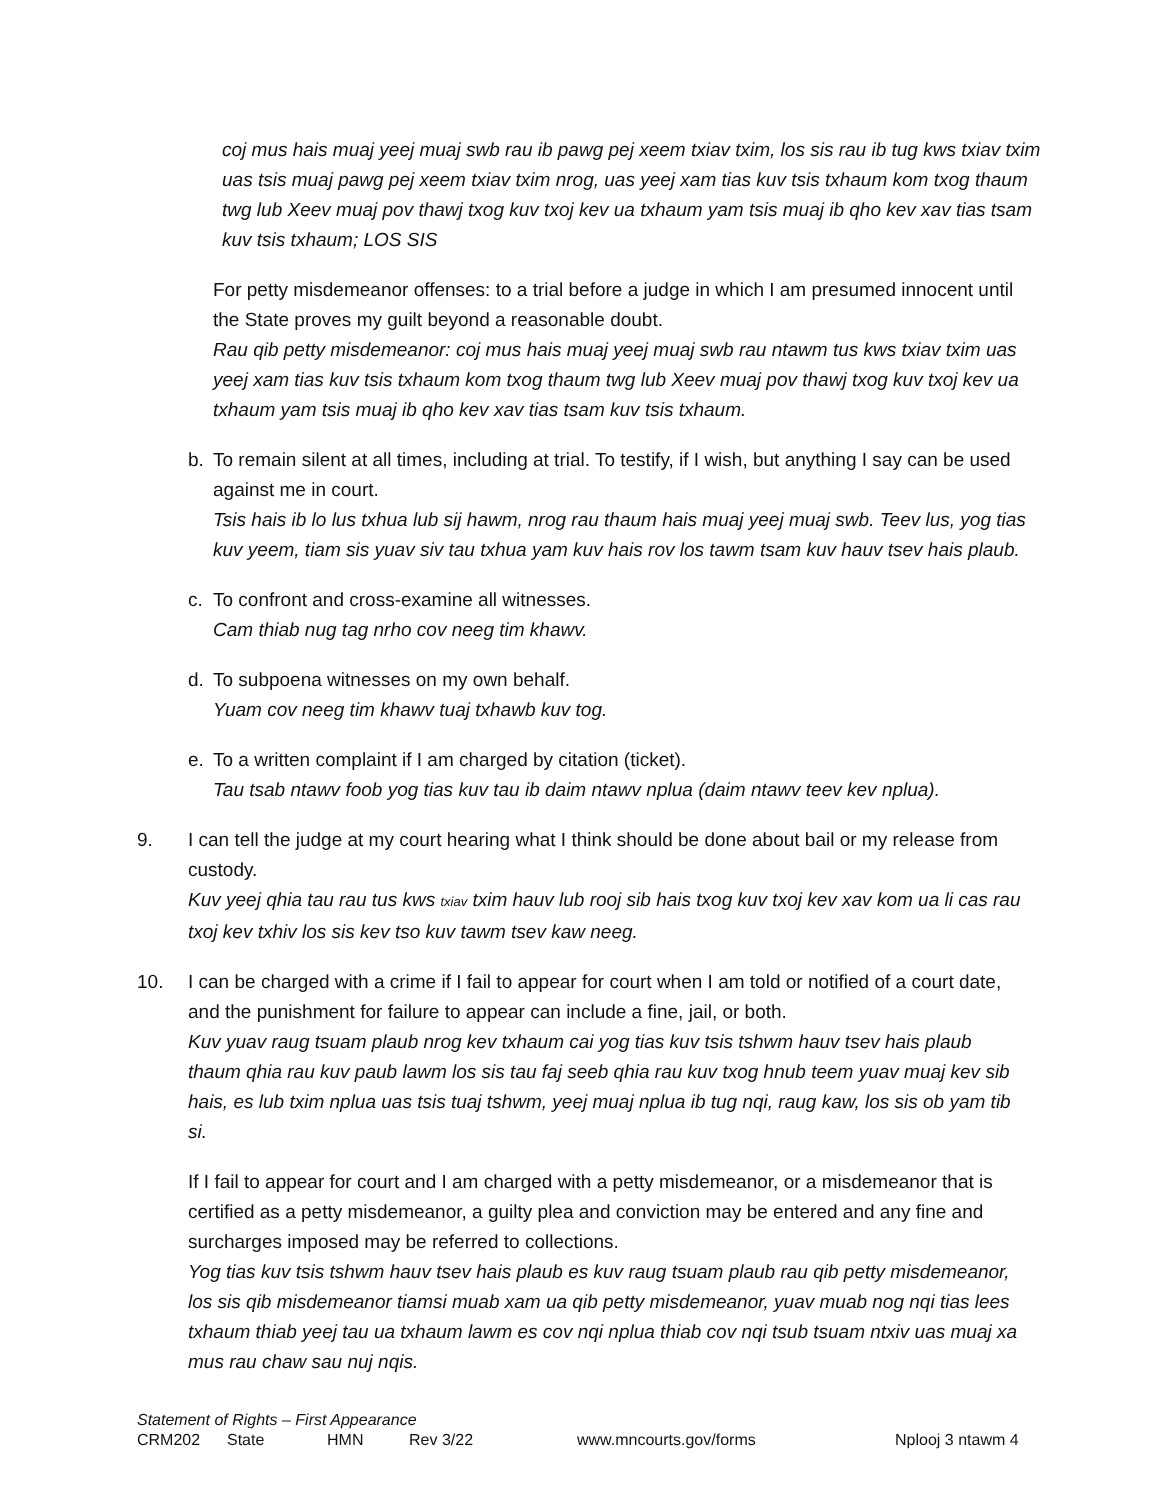coj mus hais muaj yeej muaj swb rau ib pawg pej xeem txiav txim, los sis rau ib tug kws txiav txim uas tsis muaj pawg pej xeem txiav txim nrog, uas yeej xam tias kuv tsis txhaum kom txog thaum twg lub Xeev muaj pov thawj txog kuv txoj kev ua txhaum yam tsis muaj ib qho kev xav tias tsam kuv tsis txhaum; LOS SIS
For petty misdemeanor offenses: to a trial before a judge in which I am presumed innocent until the State proves my guilt beyond a reasonable doubt.
Rau qib petty misdemeanor: coj mus hais muaj yeej muaj swb rau ntawm tus kws txiav txim uas yeej xam tias kuv tsis txhaum kom txog thaum twg lub Xeev muaj pov thawj txog kuv txoj kev ua txhaum yam tsis muaj ib qho kev xav tias tsam kuv tsis txhaum.
b. To remain silent at all times, including at trial. To testify, if I wish, but anything I say can be used against me in court.
Tsis hais ib lo lus txhua lub sij hawm, nrog rau thaum hais muaj yeej muaj swb. Teev lus, yog tias kuv yeem, tiam sis yuav siv tau txhua yam kuv hais rov los tawm tsam kuv hauv tsev hais plaub.
c. To confront and cross-examine all witnesses.
Cam thiab nug tag nrho cov neeg tim khawv.
d. To subpoena witnesses on my own behalf.
Yuam cov neeg tim khawv tuaj txhawb kuv tog.
e. To a written complaint if I am charged by citation (ticket).
Tau tsab ntawv foob yog tias kuv tau ib daim ntawv nplua (daim ntawv teev kev nplua).
9. I can tell the judge at my court hearing what I think should be done about bail or my release from custody.
Kuv yeej qhia tau rau tus kws txiav txim hauv lub rooj sib hais txog kuv txoj kev xav kom ua li cas rau txoj kev txhiv los sis kev tso kuv tawm tsev kaw neeg.
10. I can be charged with a crime if I fail to appear for court when I am told or notified of a court date, and the punishment for failure to appear can include a fine, jail, or both.
Kuv yuav raug tsuam plaub nrog kev txhaum cai yog tias kuv tsis tshwm hauv tsev hais plaub thaum qhia rau kuv paub lawm los sis tau faj seeb qhia rau kuv txog hnub teem yuav muaj kev sib hais, es lub txim nplua uas tsis tuaj tshwm, yeej muaj nplua ib tug nqi, raug kaw, los sis ob yam tib si.
If I fail to appear for court and I am charged with a petty misdemeanor, or a misdemeanor that is certified as a petty misdemeanor, a guilty plea and conviction may be entered and any fine and surcharges imposed may be referred to collections.
Yog tias kuv tsis tshwm hauv tsev hais plaub es kuv raug tsuam plaub rau qib petty misdemeanor, los sis qib misdemeanor tiamsi muab xam ua qib petty misdemeanor, yuav muab nog nqi tias lees txhaum thiab yeej tau ua txhaum lawm es cov nqi nplua thiab cov nqi tsub tsuam ntxiv uas muaj xa mus rau chaw sau nuj nqis.
Statement of Rights – First Appearance
CRM202 State HMN Rev 3/22 www.mncourts.gov/forms Nplooj 3 ntawm 4